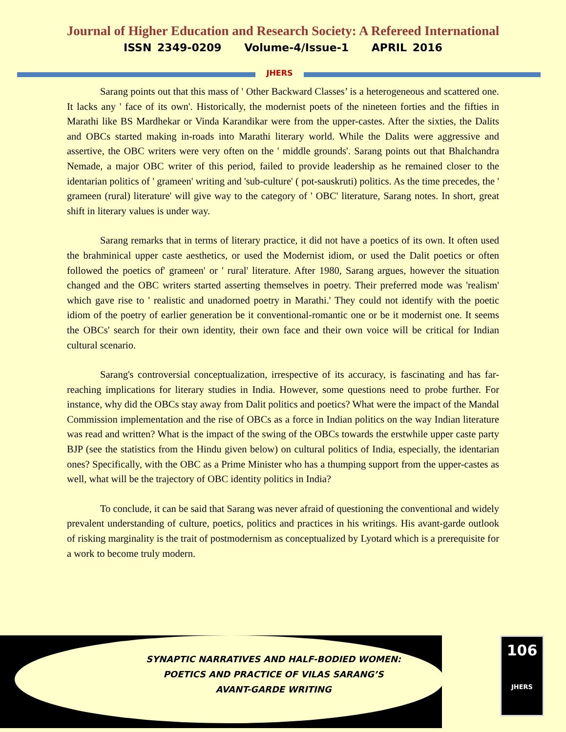Journal of Higher Education and Research Society: A Refereed International
ISSN 2349-0209 Volume-4/Issue-1 APRIL 2016
JHERS
Sarang points out that this mass of ' Other Backward Classes’ is a heterogeneous and scattered one. It lacks any ' face of its own'. Historically, the modernist poets of the nineteen forties and the fifties in Marathi like BS Mardhekar or Vinda Karandikar were from the upper-castes. After the sixties, the Dalits and OBCs started making in-roads into Marathi literary world. While the Dalits were aggressive and assertive, the OBC writers were very often on the ' middle grounds'. Sarang points out that Bhalchandra Nemade, a major OBC writer of this period, failed to provide leadership as he remained closer to the identarian politics of ' grameen' writing and 'sub-culture' ( pot-sauskruti) politics. As the time precedes, the ' grameen (rural) literature' will give way to the category of ' OBC' literature, Sarang notes. In short, great shift in literary values is under way.
Sarang remarks that in terms of literary practice, it did not have a poetics of its own. It often used the brahminical upper caste aesthetics, or used the Modernist idiom, or used the Dalit poetics or often followed the poetics of' grameen' or ' rural' literature. After 1980, Sarang argues, however the situation changed and the OBC writers started asserting themselves in poetry. Their preferred mode was 'realism' which gave rise to ' realistic and unadorned poetry in Marathi.' They could not identify with the poetic idiom of the poetry of earlier generation be it conventional-romantic one or be it modernist one. It seems the OBCs' search for their own identity, their own face and their own voice will be critical for Indian cultural scenario.
Sarang's controversial conceptualization, irrespective of its accuracy, is fascinating and has far-reaching implications for literary studies in India. However, some questions need to probe further. For instance, why did the OBCs stay away from Dalit politics and poetics? What were the impact of the Mandal Commission implementation and the rise of OBCs as a force in Indian politics on the way Indian literature was read and written? What is the impact of the swing of the OBCs towards the erstwhile upper caste party BJP (see the statistics from the Hindu given below) on cultural politics of India, especially, the identarian ones? Specifically, with the OBC as a Prime Minister who has a thumping support from the upper-castes as well, what will be the trajectory of OBC identity politics in India?
To conclude, it can be said that Sarang was never afraid of questioning the conventional and widely prevalent understanding of culture, poetics, politics and practices in his writings. His avant-garde outlook of risking marginality is the trait of postmodernism as conceptualized by Lyotard which is a prerequisite for a work to become truly modern.
SYNAPTIC NARRATIVES AND HALF-BODIED WOMEN:
POETICS AND PRACTICE OF VILAS SARANG’S
AVANT-GARDE WRITING
106
JHERS